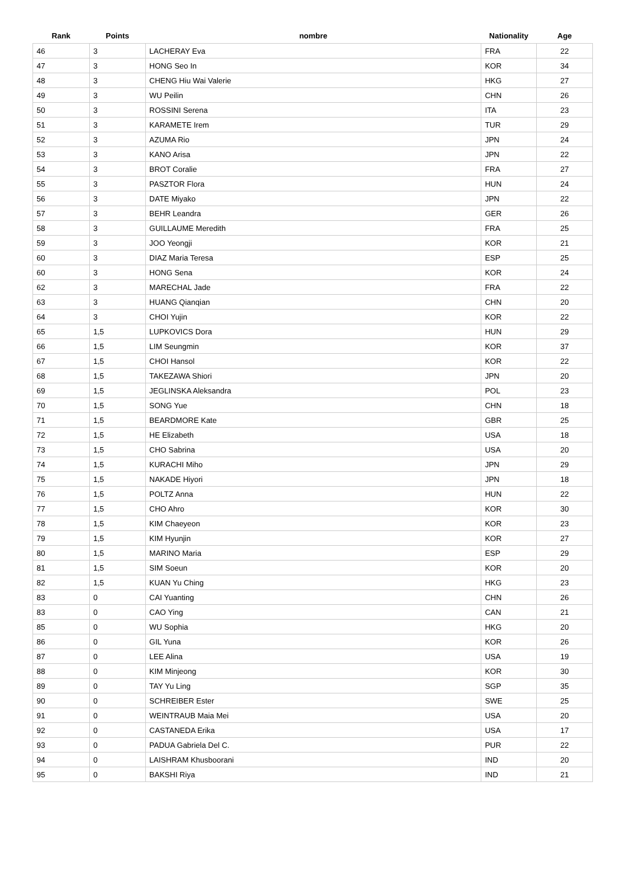| Rank | Points | nombre | Nationality | Age |
| --- | --- | --- | --- | --- |
| 46 | 3 | LACHERAY Eva | FRA | 22 |
| 47 | 3 | HONG Seo In | KOR | 34 |
| 48 | 3 | CHENG Hiu Wai Valerie | HKG | 27 |
| 49 | 3 | WU Peilin | CHN | 26 |
| 50 | 3 | ROSSINI Serena | ITA | 23 |
| 51 | 3 | KARAMETE Irem | TUR | 29 |
| 52 | 3 | AZUMA Rio | JPN | 24 |
| 53 | 3 | KANO Arisa | JPN | 22 |
| 54 | 3 | BROT Coralie | FRA | 27 |
| 55 | 3 | PASZTOR Flora | HUN | 24 |
| 56 | 3 | DATE Miyako | JPN | 22 |
| 57 | 3 | BEHR Leandra | GER | 26 |
| 58 | 3 | GUILLAUME Meredith | FRA | 25 |
| 59 | 3 | JOO Yeongji | KOR | 21 |
| 60 | 3 | DIAZ Maria Teresa | ESP | 25 |
| 60 | 3 | HONG Sena | KOR | 24 |
| 62 | 3 | MARECHAL Jade | FRA | 22 |
| 63 | 3 | HUANG Qianqian | CHN | 20 |
| 64 | 3 | CHOI Yujin | KOR | 22 |
| 65 | 1,5 | LUPKOVICS Dora | HUN | 29 |
| 66 | 1,5 | LIM Seungmin | KOR | 37 |
| 67 | 1,5 | CHOI Hansol | KOR | 22 |
| 68 | 1,5 | TAKEZAWA Shiori | JPN | 20 |
| 69 | 1,5 | JEGLINSKA Aleksandra | POL | 23 |
| 70 | 1,5 | SONG Yue | CHN | 18 |
| 71 | 1,5 | BEARDMORE Kate | GBR | 25 |
| 72 | 1,5 | HE Elizabeth | USA | 18 |
| 73 | 1,5 | CHO Sabrina | USA | 20 |
| 74 | 1,5 | KURACHI Miho | JPN | 29 |
| 75 | 1,5 | NAKADE Hiyori | JPN | 18 |
| 76 | 1,5 | POLTZ Anna | HUN | 22 |
| 77 | 1,5 | CHO Ahro | KOR | 30 |
| 78 | 1,5 | KIM Chaeyeon | KOR | 23 |
| 79 | 1,5 | KIM Hyunjin | KOR | 27 |
| 80 | 1,5 | MARINO Maria | ESP | 29 |
| 81 | 1,5 | SIM Soeun | KOR | 20 |
| 82 | 1,5 | KUAN Yu Ching | HKG | 23 |
| 83 | 0 | CAI Yuanting | CHN | 26 |
| 83 | 0 | CAO Ying | CAN | 21 |
| 85 | 0 | WU Sophia | HKG | 20 |
| 86 | 0 | GIL Yuna | KOR | 26 |
| 87 | 0 | LEE Alina | USA | 19 |
| 88 | 0 | KIM Minjeong | KOR | 30 |
| 89 | 0 | TAY Yu Ling | SGP | 35 |
| 90 | 0 | SCHREIBER Ester | SWE | 25 |
| 91 | 0 | WEINTRAUB Maia Mei | USA | 20 |
| 92 | 0 | CASTANEDA Erika | USA | 17 |
| 93 | 0 | PADUA Gabriela Del C. | PUR | 22 |
| 94 | 0 | LAISHRAM Khusboorani | IND | 20 |
| 95 | 0 | BAKSHI Riya | IND | 21 |